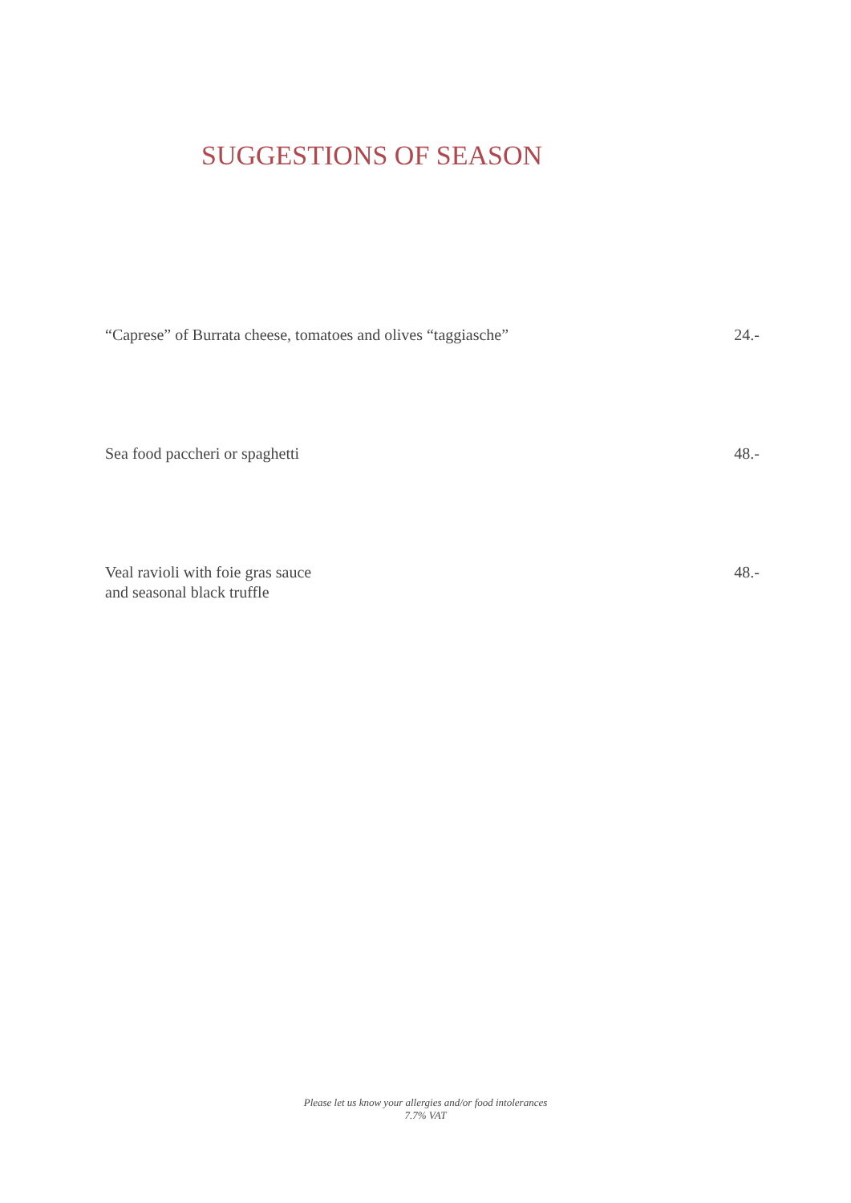SUGGESTIONS OF SEASON
“Caprese” of Burrata cheese, tomatoes and olives “taggiasche” 24.-
Sea food paccheri or spaghetti 48.-
Veal ravioli with foie gras sauce
and seasonal black truffle 48.-
Please let us know your allergies and/or food intolerances
7.7% VAT